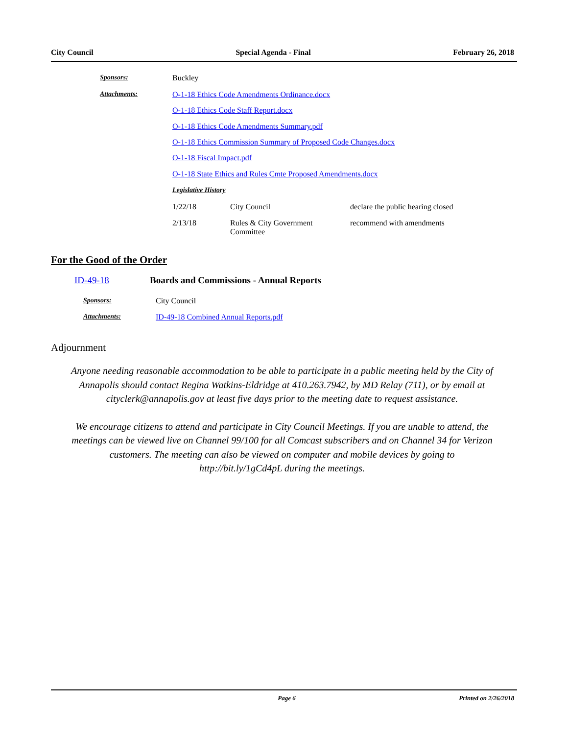City Council Special Agenda - Final February 26, 2018
| Sponsors: | Buckley | | |
| Attachments: | O-1-18 Ethics Code Amendments Ordinance.docx | | |
| | O-1-18 Ethics Code Staff Report.docx | | |
| | O-1-18 Ethics Code Amendments Summary.pdf | | |
| | O-1-18 Ethics Commission Summary of Proposed Code Changes.docx | | |
| | O-1-18 Fiscal Impact.pdf | | |
| | O-1-18 State Ethics and Rules Cmte Proposed Amendments.docx | | |
| | Legislative History | | |
| | 1/22/18 | City Council | declare the public hearing closed |
| | 2/13/18 | Rules & City Government Committee | recommend with amendments |
For the Good of the Order
| ID-49-18 | Boards and Commissions - Annual Reports |
| Sponsors: | City Council |
| Attachments: | ID-49-18 Combined Annual Reports.pdf |
Adjournment
Anyone needing reasonable accommodation to be able to participate in a public meeting held by the City of Annapolis should contact Regina Watkins-Eldridge at 410.263.7942, by MD Relay (711), or by email at cityclerk@annapolis.gov at least five days prior to the meeting date to request assistance.
We encourage citizens to attend and participate in City Council Meetings. If you are unable to attend, the meetings can be viewed live on Channel 99/100 for all Comcast subscribers and on Channel 34 for Verizon customers. The meeting can also be viewed on computer and mobile devices by going to http://bit.ly/1gCd4pL during the meetings.
Page 6 Printed on 2/26/2018